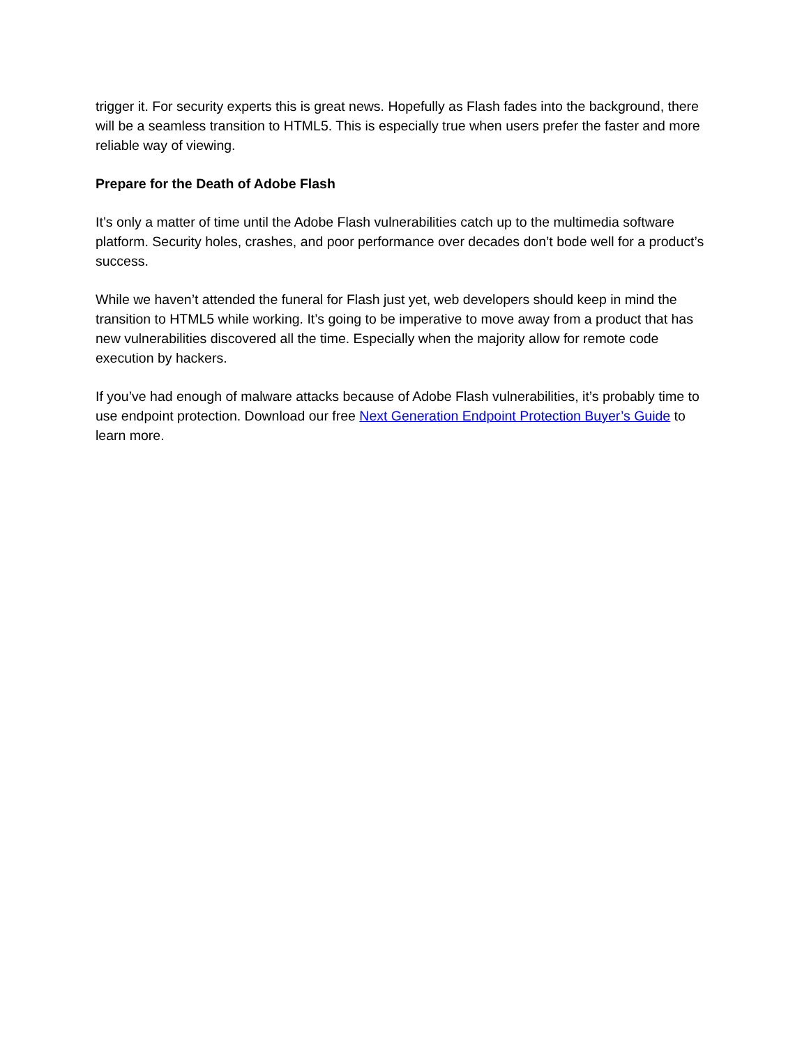trigger it. For security experts this is great news. Hopefully as Flash fades into the background, there will be a seamless transition to HTML5. This is especially true when users prefer the faster and more reliable way of viewing.
Prepare for the Death of Adobe Flash
It’s only a matter of time until the Adobe Flash vulnerabilities catch up to the multimedia software platform. Security holes, crashes, and poor performance over decades don’t bode well for a product’s success.
While we haven’t attended the funeral for Flash just yet, web developers should keep in mind the transition to HTML5 while working. It’s going to be imperative to move away from a product that has new vulnerabilities discovered all the time. Especially when the majority allow for remote code execution by hackers.
If you’ve had enough of malware attacks because of Adobe Flash vulnerabilities, it’s probably time to use endpoint protection. Download our free Next Generation Endpoint Protection Buyer’s Guide to learn more.